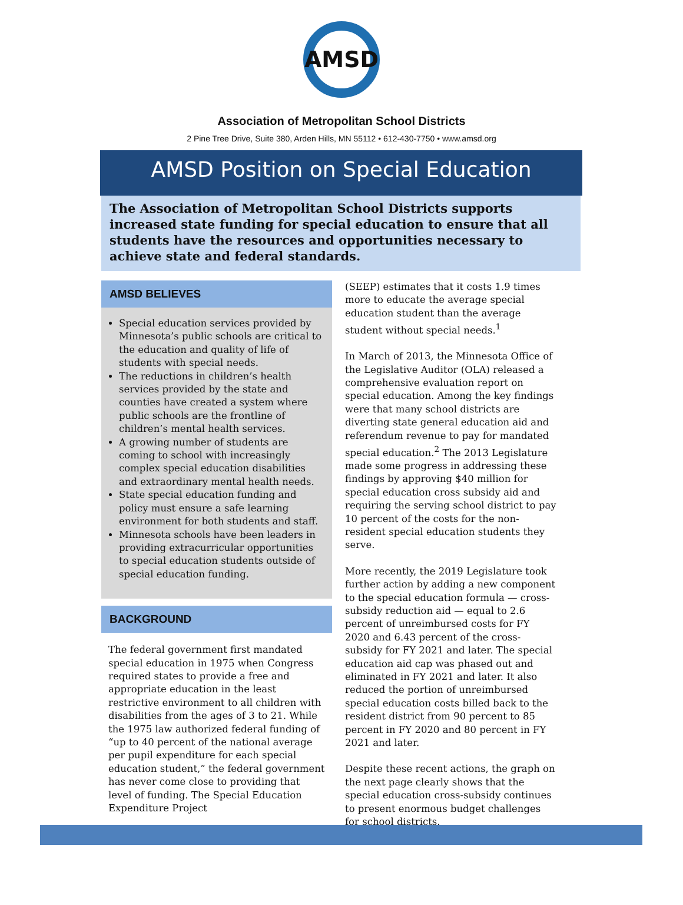AMSD
Association of Metropolitan School Districts
2 Pine Tree Drive, Suite 380, Arden Hills, MN 55112 • 612-430-7750 • www.amsd.org
AMSD Position on Special Education
The Association of Metropolitan School Districts supports increased state funding for special education to ensure that all students have the resources and opportunities necessary to achieve state and federal standards.
AMSD BELIEVES
Special education services provided by Minnesota’s public schools are critical to the education and quality of life of students with special needs.
The reductions in children’s health services provided by the state and counties have created a system where public schools are the frontline of children’s mental health services.
A growing number of students are coming to school with increasingly complex special education disabilities and extraordinary mental health needs.
State special education funding and policy must ensure a safe learning environment for both students and staff.
Minnesota schools have been leaders in providing extracurricular opportunities to special education students outside of special education funding.
BACKGROUND
The federal government first mandated special education in 1975 when Congress required states to provide a free and appropriate education in the least restrictive environment to all children with disabilities from the ages of 3 to 21. While the 1975 law authorized federal funding of “up to 40 percent of the national average per pupil expenditure for each special education student,” the federal government has never come close to providing that level of funding. The Special Education Expenditure Project
(SEEP) estimates that it costs 1.9 times more to educate the average special education student than the average student without special needs.<sup>1</sup>
In March of 2013, the Minnesota Office of the Legislative Auditor (OLA) released a comprehensive evaluation report on special education. Among the key findings were that many school districts are diverting state general education aid and referendum revenue to pay for mandated special education.<sup>2</sup> The 2013 Legislature made some progress in addressing these findings by approving $40 million for special education cross subsidy aid and requiring the serving school district to pay 10 percent of the costs for the non-resident special education students they serve.
More recently, the 2019 Legislature took further action by adding a new component to the special education formula — cross-subsidy reduction aid — equal to 2.6 percent of unreimbursed costs for FY 2020 and 6.43 percent of the cross-subsidy for FY 2021 and later. The special education aid cap was phased out and eliminated in FY 2021 and later. It also reduced the portion of unreimbursed special education costs billed back to the resident district from 90 percent to 85 percent in FY 2020 and 80 percent in FY 2021 and later.
Despite these recent actions, the graph on the next page clearly shows that the special education cross-subsidy continues to present enormous budget challenges for school districts.